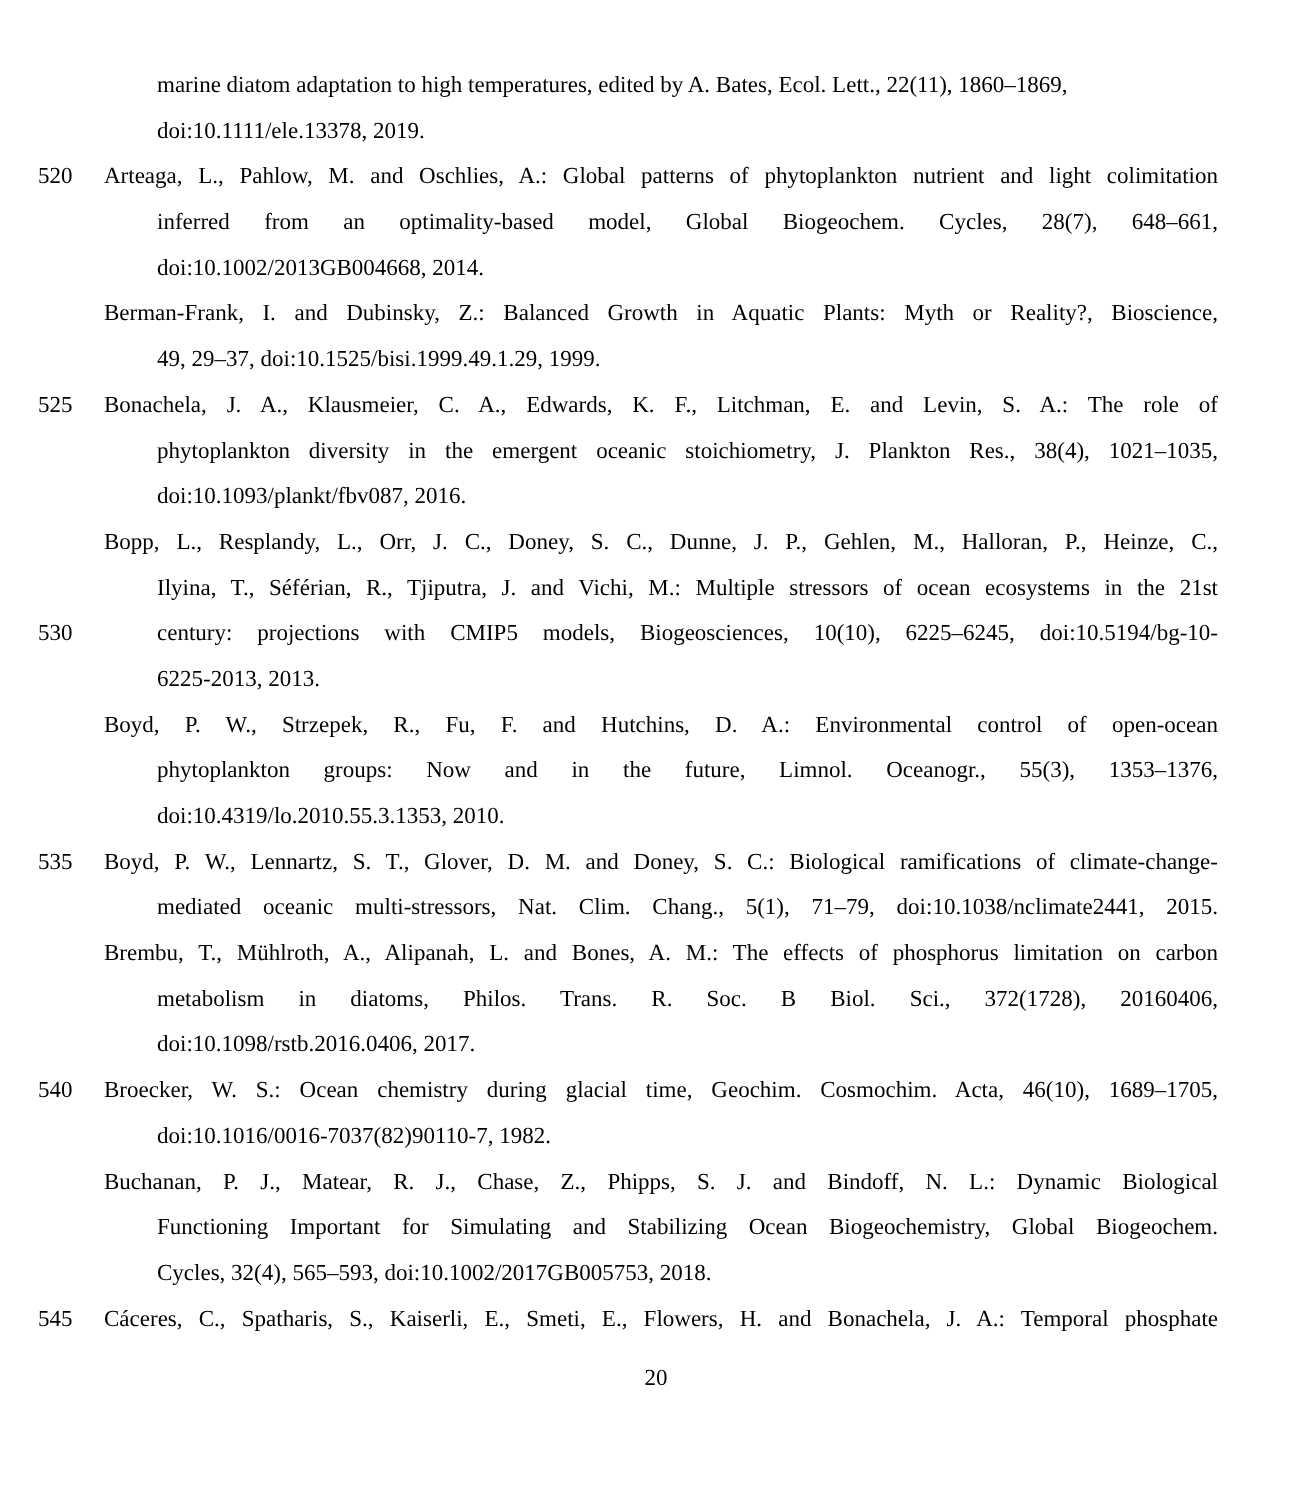marine diatom adaptation to high temperatures, edited by A. Bates, Ecol. Lett., 22(11), 1860–1869,
doi:10.1111/ele.13378, 2019.
520 Arteaga, L., Pahlow, M. and Oschlies, A.: Global patterns of phytoplankton nutrient and light colimitation
inferred from an optimality-based model, Global Biogeochem. Cycles, 28(7), 648–661,
doi:10.1002/2013GB004668, 2014.
Berman-Frank, I. and Dubinsky, Z.: Balanced Growth in Aquatic Plants: Myth or Reality?, Bioscience,
49, 29–37, doi:10.1525/bisi.1999.49.1.29, 1999.
525 Bonachela, J. A., Klausmeier, C. A., Edwards, K. F., Litchman, E. and Levin, S. A.: The role of
phytoplankton diversity in the emergent oceanic stoichiometry, J. Plankton Res., 38(4), 1021–1035,
doi:10.1093/plankt/fbv087, 2016.
Bopp, L., Resplandy, L., Orr, J. C., Doney, S. C., Dunne, J. P., Gehlen, M., Halloran, P., Heinze, C.,
Ilyina, T., Séférian, R., Tjiputra, J. and Vichi, M.: Multiple stressors of ocean ecosystems in the 21st
530 century: projections with CMIP5 models, Biogeosciences, 10(10), 6225–6245, doi:10.5194/bg-10-
6225-2013, 2013.
Boyd, P. W., Strzepek, R., Fu, F. and Hutchins, D. A.: Environmental control of open-ocean
phytoplankton groups: Now and in the future, Limnol. Oceanogr., 55(3), 1353–1376,
doi:10.4319/lo.2010.55.3.1353, 2010.
535 Boyd, P. W., Lennartz, S. T., Glover, D. M. and Doney, S. C.: Biological ramifications of climate-change-
mediated oceanic multi-stressors, Nat. Clim. Chang., 5(1), 71–79, doi:10.1038/nclimate2441, 2015.
Brembu, T., Mühlroth, A., Alipanah, L. and Bones, A. M.: The effects of phosphorus limitation on carbon
metabolism in diatoms, Philos. Trans. R. Soc. B Biol. Sci., 372(1728), 20160406,
doi:10.1098/rstb.2016.0406, 2017.
540 Broecker, W. S.: Ocean chemistry during glacial time, Geochim. Cosmochim. Acta, 46(10), 1689–1705,
doi:10.1016/0016-7037(82)90110-7, 1982.
Buchanan, P. J., Matear, R. J., Chase, Z., Phipps, S. J. and Bindoff, N. L.: Dynamic Biological
Functioning Important for Simulating and Stabilizing Ocean Biogeochemistry, Global Biogeochem.
Cycles, 32(4), 565–593, doi:10.1002/2017GB005753, 2018.
545 Cáceres, C., Spatharis, S., Kaiserli, E., Smeti, E., Flowers, H. and Bonachela, J. A.: Temporal phosphate
20